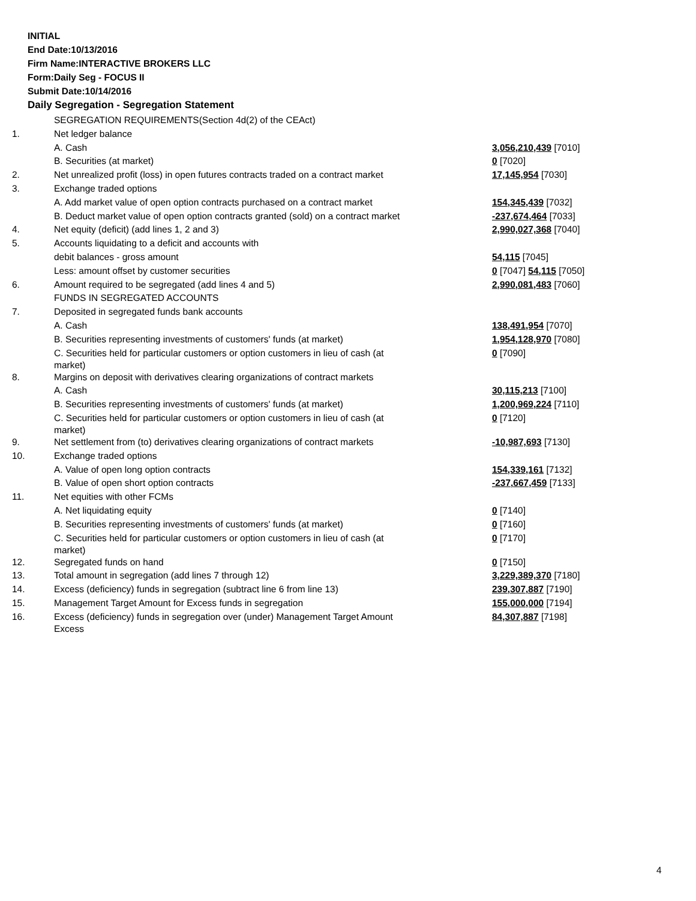INITIAL
End Date:10/13/2016
Firm Name:INTERACTIVE BROKERS LLC
Form:Daily Seg - FOCUS II
Submit Date:10/14/2016
Daily Segregation - Segregation Statement
| | SEGREGATION REQUIREMENTS(Section 4d(2) of the CEAct) | |
| 1. | Net ledger balance | |
| | A. Cash | 3,056,210,439 [7010] |
| | B. Securities (at market) | 0 [7020] |
| 2. | Net unrealized profit (loss) in open futures contracts traded on a contract market | 17,145,954 [7030] |
| 3. | Exchange traded options | |
| | A. Add market value of open option contracts purchased on a contract market | 154,345,439 [7032] |
| | B. Deduct market value of open option contracts granted (sold) on a contract market | -237,674,464 [7033] |
| 4. | Net equity (deficit) (add lines 1, 2 and 3) | 2,990,027,368 [7040] |
| 5. | Accounts liquidating to a deficit and accounts with | |
| | debit balances - gross amount | 54,115 [7045] |
| | Less: amount offset by customer securities | 0 [7047] 54,115 [7050] |
| 6. | Amount required to be segregated (add lines 4 and 5) | 2,990,081,483 [7060] |
| | FUNDS IN SEGREGATED ACCOUNTS | |
| 7. | Deposited in segregated funds bank accounts | |
| | A. Cash | 138,491,954 [7070] |
| | B. Securities representing investments of customers' funds (at market) | 1,954,128,970 [7080] |
| | C. Securities held for particular customers or option customers in lieu of cash (at market) | 0 [7090] |
| 8. | Margins on deposit with derivatives clearing organizations of contract markets | |
| | A. Cash | 30,115,213 [7100] |
| | B. Securities representing investments of customers' funds (at market) | 1,200,969,224 [7110] |
| | C. Securities held for particular customers or option customers in lieu of cash (at market) | 0 [7120] |
| 9. | Net settlement from (to) derivatives clearing organizations of contract markets | -10,987,693 [7130] |
| 10. | Exchange traded options | |
| | A. Value of open long option contracts | 154,339,161 [7132] |
| | B. Value of open short option contracts | -237,667,459 [7133] |
| 11. | Net equities with other FCMs | |
| | A. Net liquidating equity | 0 [7140] |
| | B. Securities representing investments of customers' funds (at market) | 0 [7160] |
| | C. Securities held for particular customers or option customers in lieu of cash (at market) | 0 [7170] |
| 12. | Segregated funds on hand | 0 [7150] |
| 13. | Total amount in segregation (add lines 7 through 12) | 3,229,389,370 [7180] |
| 14. | Excess (deficiency) funds in segregation (subtract line 6 from line 13) | 239,307,887 [7190] |
| 15. | Management Target Amount for Excess funds in segregation | 155,000,000 [7194] |
| 16. | Excess (deficiency) funds in segregation over (under) Management Target Amount Excess | 84,307,887 [7198] |
4